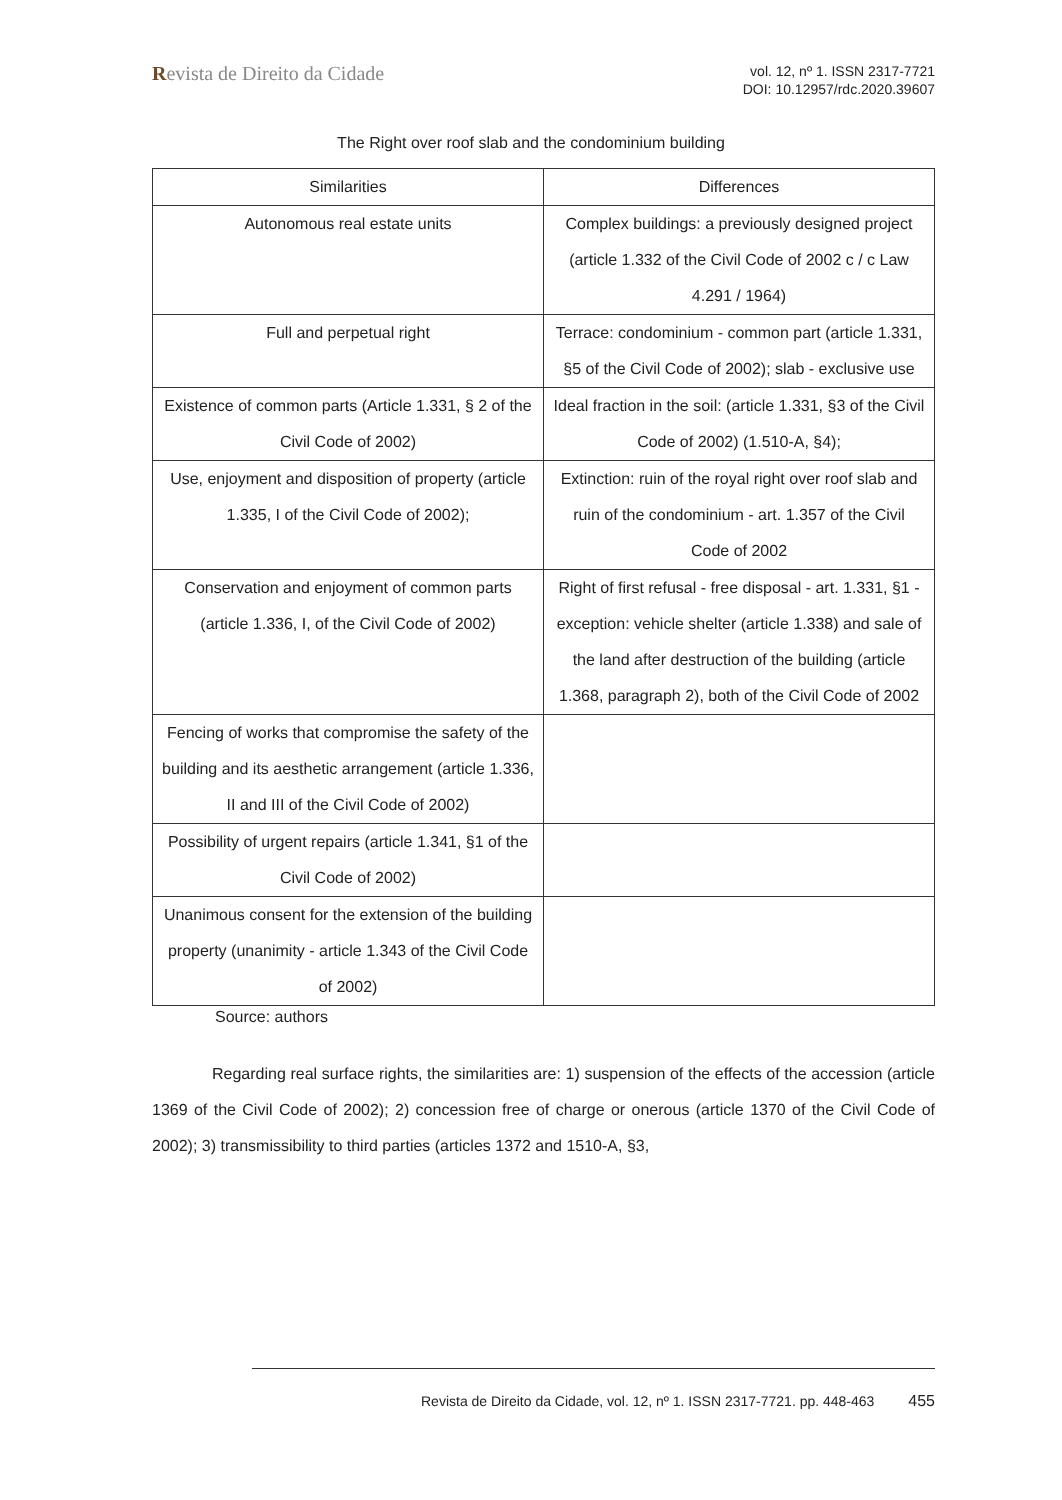Revista de Direito da Cidade
vol. 12, nº 1. ISSN 2317-7721
DOI: 10.12957/rdc.2020.39607
The Right over roof slab and the condominium building
| Similarities | Differences |
| --- | --- |
| Autonomous real estate units | Complex buildings: a previously designed project (article 1.332 of the Civil Code of 2002 c / c Law 4.291 / 1964) |
| Full and perpetual right | Terrace: condominium - common part (article 1.331, §5 of the Civil Code of 2002); slab - exclusive use |
| Existence of common parts (Article 1.331, § 2 of the Civil Code of 2002) | Ideal fraction in the soil: (article 1.331, §3 of the Civil Code of 2002) (1.510-A, §4); |
| Use, enjoyment and disposition of property (article 1.335, I of the Civil Code of 2002); | Extinction: ruin of the royal right over roof slab and ruin of the condominium - art. 1.357 of the Civil Code of 2002 |
| Conservation and enjoyment of common parts (article 1.336, I, of the Civil Code of 2002) | Right of first refusal - free disposal - art. 1.331, §1 - exception: vehicle shelter (article 1.338) and sale of the land after destruction of the building (article 1.368, paragraph 2), both of the Civil Code of 2002 |
| Fencing of works that compromise the safety of the building and its aesthetic arrangement (article 1.336, II and III of the Civil Code of 2002) | |
| Possibility of urgent repairs (article 1.341, §1 of the Civil Code of 2002) | |
| Unanimous consent for the extension of the building property (unanimity - article 1.343 of the Civil Code of 2002) | |
Source: authors
Regarding real surface rights, the similarities are: 1) suspension of the effects of the accession (article 1369 of the Civil Code of 2002); 2) concession free of charge or onerous (article 1370 of the Civil Code of 2002); 3) transmissibility to third parties (articles 1372 and 1510-A, §3,
Revista de Direito da Cidade, vol. 12, nº 1. ISSN 2317-7721. pp. 448-463 455